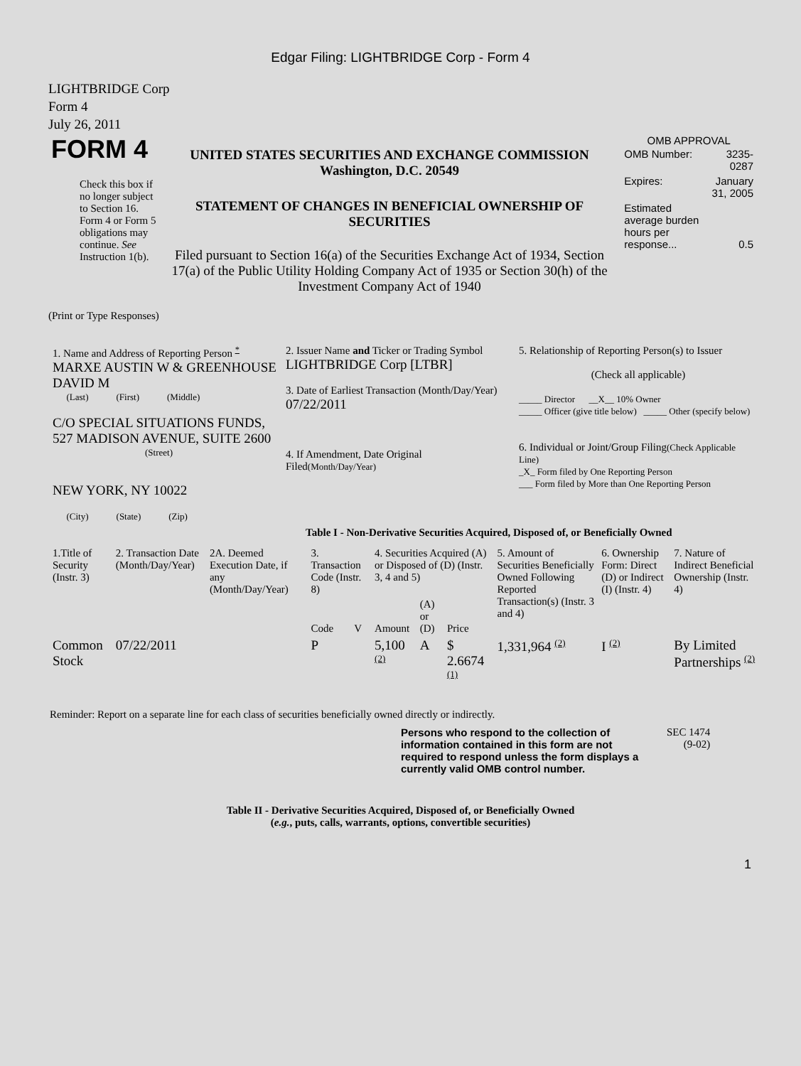Edgar Filing: LIGHTBRIDGE Corp - Form 4
LIGHTBRIDGE Corp
Form 4
July 26, 2011
| FORM 4 Check this box if no longer subject to Section 16. Form 4 or Form 5 obligations may continue. See Instruction 1(b). | UNITED STATES SECURITIES AND EXCHANGE COMMISSION Washington, D.C. 20549 STATEMENT OF CHANGES IN BENEFICIAL OWNERSHIP OF SECURITIES Filed pursuant to Section 16(a) of the Securities Exchange Act of 1934, Section 17(a) of the Public Utility Holding Company Act of 1935 or Section 30(h) of the Investment Company Act of 1940 | OMB APPROVAL / OMB Number: / 3235-0287 / / Expires: / January 31, 2005 / / Estimated average burden hours per response... / 0.5 / |
(Print or Type Responses)
| 1. Name and Address of Reporting Person <sup>*</sup> MARXE AUSTIN W & GREENHOUSE DAVID M (Last) (First) (Middle) C/O SPECIAL SITUATIONS FUNDS, 527 MADISON AVENUE, SUITE 2600 (Street) NEW YORK, NY 10022 (City) (State) (Zip) | 2. Issuer Name and Ticker or Trading Symbol LIGHTBRIDGE Corp [LTBR] 3. Date of Earliest Transaction (Month/Day/Year) 07/22/2011 4. If Amendment, Date Original Filed (Month/Day/Year) | 5. Relationship of Reporting Person(s) to Issuer (Check all applicable) _____ Director __X__ 10% Owner _____ Officer (give title below) _____ Other (specify below) 6. Individual or Joint/Group Filing (Check Applicable Line) _X_ Form filed by One Reporting Person ___ Form filed by More than One Reporting Person |
Table I - Non-Derivative Securities Acquired, Disposed of, or Beneficially Owned
| 1.Title of Security (Instr. 3) | 2. Transaction Date (Month/Day/Year) | 2A. Deemed Execution Date, if any (Month/Day/Year) | 3. Transaction Code (Instr. 8) | | 4. Securities Acquired (A) or Disposed of (D) (Instr. 3, 4 and 5) | | | 5. Amount of Securities Beneficially Owned Following Reported Transaction(s) (Instr. 3 and 4) | 6. Ownership Form: Direct (D) or Indirect (I) (Instr. 4) | 7. Nature of Indirect Beneficial Ownership (Instr. 4) |
| --- | --- | --- | --- | --- | --- | --- | --- | --- | --- | --- |
| | | | Code | V | Amount | (A) or (D) | Price | | | |
| Common Stock | 07/22/2011 | | P | | 5,100 <sup>(2)</sup> | A | $ 2.6674 <sup>(1)</sup> | 1,331,964 <sup>(2)</sup> | I <sup>(2)</sup> | By Limited Partnerships <sup>(2)</sup> |
Reminder: Report on a separate line for each class of securities beneficially owned directly or indirectly.
| Persons who respond to the collection of information contained in this form are not required to respond unless the form displays a currently valid OMB control number. | SEC 1474 (9-02) |
Table II - Derivative Securities Acquired, Disposed of, or Beneficially Owned
(e.g., puts, calls, warrants, options, convertible securities)
1